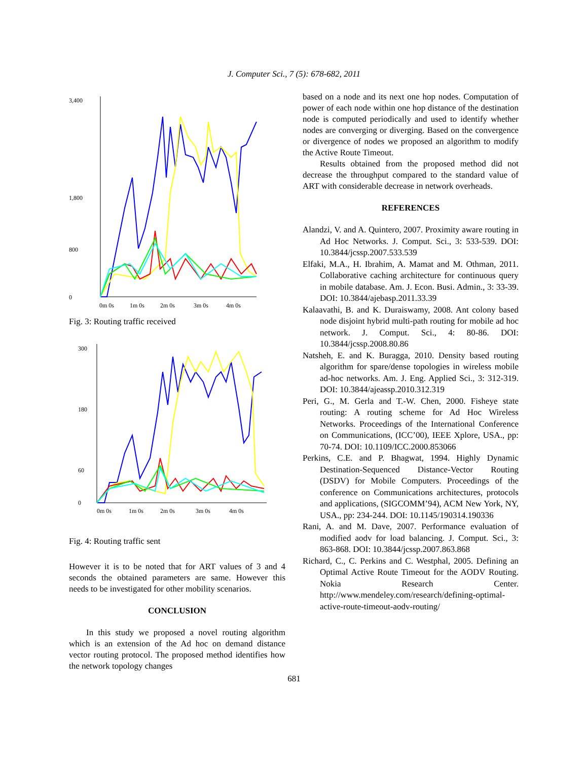J. Computer Sci., 7 (5): 678-682, 2011
3,400
1,800
800
0
0m 0s
1m 0s
2m 0s
3m 0s
4m 0s
Fig. 3: Routing traffic received
300
180
60
0
0m 0s
1m 0s
2m 0s
3m 0s
4m 0s
Fig. 4: Routing traffic sent
However it is to be noted that for ART values of 3 and 4 seconds the obtained parameters are same. However this needs to be investigated for other mobility scenarios.
CONCLUSION
In this study we proposed a novel routing algorithm which is an extension of the Ad hoc on demand distance vector routing protocol. The proposed method identifies how the network topology changes
based on a node and its next one hop nodes. Computation of power of each node within one hop distance of the destination node is computed periodically and used to identify whether nodes are converging or diverging. Based on the convergence or divergence of nodes we proposed an algorithm to modify the Active Route Timeout.
Results obtained from the proposed method did not decrease the throughput compared to the standard value of ART with considerable decrease in network overheads.
REFERENCES
Alandzi, V. and A. Quintero, 2007. Proximity aware routing in Ad Hoc Networks. J. Comput. Sci., 3: 533-539. DOI: 10.3844/jcssp.2007.533.539
Elfaki, M.A., H. Ibrahim, A. Mamat and M. Othman, 2011. Collaborative caching architecture for continuous query in mobile database. Am. J. Econ. Busi. Admin., 3: 33-39. DOI: 10.3844/ajebasp.2011.33.39
Kalaavathi, B. and K. Duraiswamy, 2008. Ant colony based node disjoint hybrid multi-path routing for mobile ad hoc network. J. Comput. Sci., 4: 80-86. DOI: 10.3844/jcssp.2008.80.86
Natsheh, E. and K. Buragga, 2010. Density based routing algorithm for spare/dense topologies in wireless mobile ad-hoc networks. Am. J. Eng. Applied Sci., 3: 312-319. DOI: 10.3844/ajeassp.2010.312.319
Peri, G., M. Gerla and T.-W. Chen, 2000. Fisheye state routing: A routing scheme for Ad Hoc Wireless Networks. Proceedings of the International Conference on Communications, (ICC’00), IEEE Xplore, USA., pp: 70-74. DOI: 10.1109/ICC.2000.853066
Perkins, C.E. and P. Bhagwat, 1994. Highly Dynamic Destination-Sequenced Distance-Vector Routing (DSDV) for Mobile Computers. Proceedings of the conference on Communications architectures, protocols and applications, (SIGCOMM’94), ACM New York, NY, USA., pp: 234-244. DOI: 10.1145/190314.190336
Rani, A. and M. Dave, 2007. Performance evaluation of modified aodv for load balancing. J. Comput. Sci., 3: 863-868. DOI: 10.3844/jcssp.2007.863.868
Richard, C., C. Perkins and C. Westphal, 2005. Defining an Optimal Active Route Timeout for the AODV Routing. Nokia Research Center. http://www.mendeley.com/research/defining-optimal-active-route-timeout-aodv-routing/
681